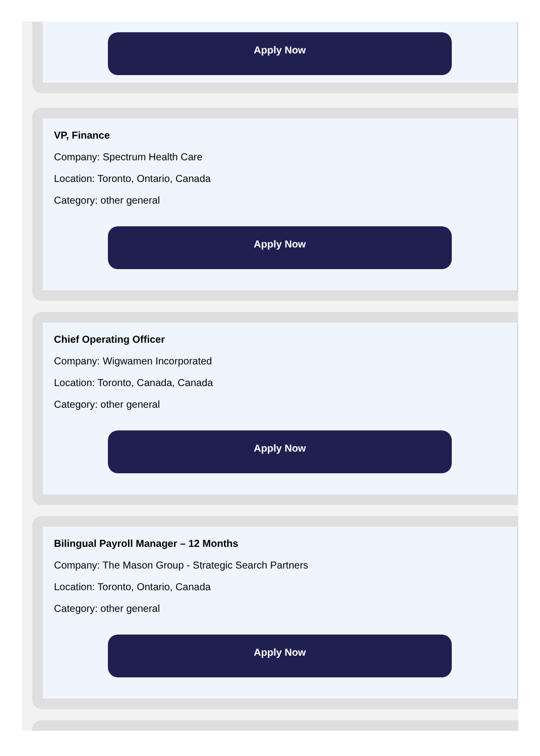Apply Now
VP, Finance
Company: Spectrum Health Care
Location: Toronto, Ontario, Canada
Category: other general
Apply Now
Chief Operating Officer
Company: Wigwamen Incorporated
Location: Toronto, Canada, Canada
Category: other general
Apply Now
Bilingual Payroll Manager – 12 Months
Company: The Mason Group - Strategic Search Partners
Location: Toronto, Ontario, Canada
Category: other general
Apply Now